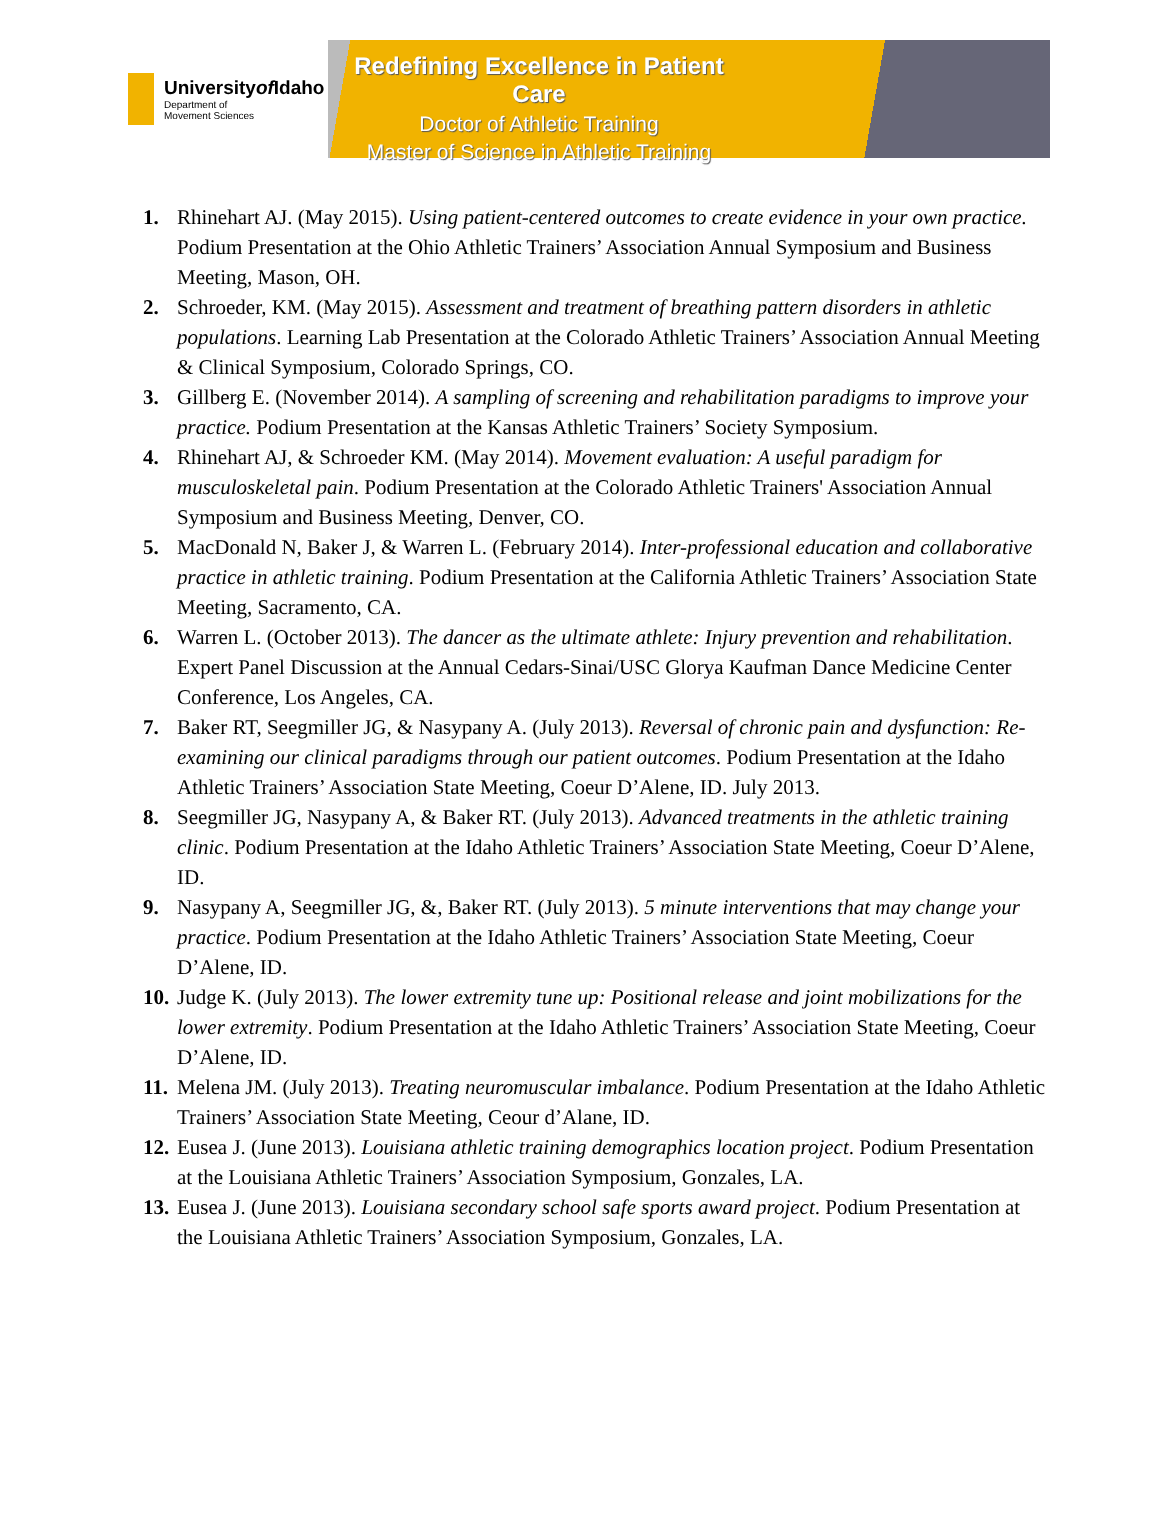Universityof Idaho
Department of
Movement Sciences
Redefining Excellence in Patient Care
Doctor of Athletic Training
Master of Science in Athletic Training
1. Rhinehart AJ. (May 2015). Using patient-centered outcomes to create evidence in your own practice. Podium Presentation at the Ohio Athletic Trainers’ Association Annual Symposium and Business Meeting, Mason, OH.
2. Schroeder, KM. (May 2015). Assessment and treatment of breathing pattern disorders in athletic populations. Learning Lab Presentation at the Colorado Athletic Trainers’ Association Annual Meeting & Clinical Symposium, Colorado Springs, CO.
3. Gillberg E. (November 2014). A sampling of screening and rehabilitation paradigms to improve your practice. Podium Presentation at the Kansas Athletic Trainers’ Society Symposium.
4. Rhinehart AJ, & Schroeder KM. (May 2014). Movement evaluation: A useful paradigm for musculoskeletal pain. Podium Presentation at the Colorado Athletic Trainers' Association Annual Symposium and Business Meeting, Denver, CO.
5. MacDonald N, Baker J, & Warren L. (February 2014). Inter-professional education and collaborative practice in athletic training. Podium Presentation at the California Athletic Trainers’ Association State Meeting, Sacramento, CA.
6. Warren L. (October 2013). The dancer as the ultimate athlete: Injury prevention and rehabilitation. Expert Panel Discussion at the Annual Cedars-Sinai/USC Glorya Kaufman Dance Medicine Center Conference, Los Angeles, CA.
7. Baker RT, Seegmiller JG, & Nasypany A. (July 2013). Reversal of chronic pain and dysfunction: Re-examining our clinical paradigms through our patient outcomes. Podium Presentation at the Idaho Athletic Trainers’ Association State Meeting, Coeur D’Alene, ID. July 2013.
8. Seegmiller JG, Nasypany A, & Baker RT. (July 2013). Advanced treatments in the athletic training clinic. Podium Presentation at the Idaho Athletic Trainers’ Association State Meeting, Coeur D’Alene, ID.
9. Nasypany A, Seegmiller JG, &, Baker RT. (July 2013). 5 minute interventions that may change your practice. Podium Presentation at the Idaho Athletic Trainers’ Association State Meeting, Coeur D’Alene, ID.
10. Judge K. (July 2013). The lower extremity tune up: Positional release and joint mobilizations for the lower extremity. Podium Presentation at the Idaho Athletic Trainers’ Association State Meeting, Coeur D’Alene, ID.
11. Melena JM. (July 2013). Treating neuromuscular imbalance. Podium Presentation at the Idaho Athletic Trainers’ Association State Meeting, Ceour d’Alane, ID.
12. Eusea J. (June 2013). Louisiana athletic training demographics location project. Podium Presentation at the Louisiana Athletic Trainers’ Association Symposium, Gonzales, LA.
13. Eusea J. (June 2013). Louisiana secondary school safe sports award project. Podium Presentation at the Louisiana Athletic Trainers’ Association Symposium, Gonzales, LA.